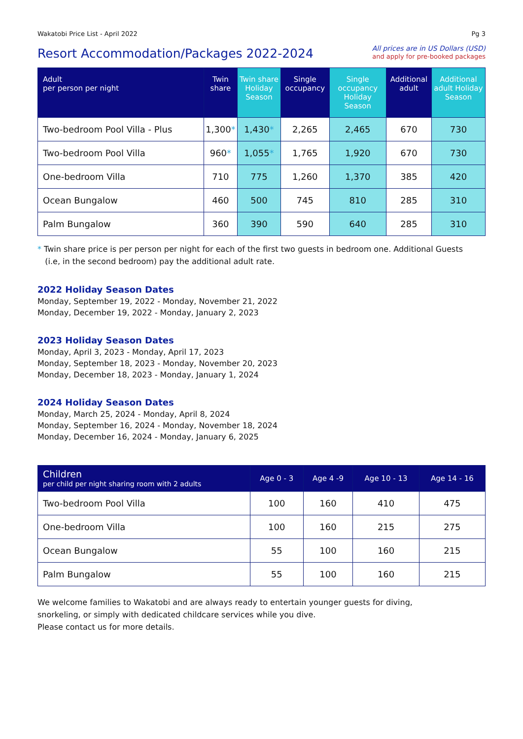Wakatobi Price List - April 2022 Pg 3
Resort Accommodation/Packages 2022-2024
All prices are in US Dollars (USD)
and apply for pre-booked packages
| Adult per person per night | Twin share | Twin share Holiday Season | Single occupancy | Single occupancy Holiday Season | Additional adult | Additional adult Holiday Season |
| --- | --- | --- | --- | --- | --- | --- |
| Two-bedroom Pool Villa - Plus | 1,300 * | 1,430 * | 2,265 | 2,465 | 670 | 730 |
| Two-bedroom Pool Villa | 960 * | 1,055 * | 1,765 | 1,920 | 670 | 730 |
| One-bedroom Villa | 710 | 775 | 1,260 | 1,370 | 385 | 420 |
| Ocean Bungalow | 460 | 500 | 745 | 810 | 285 | 310 |
| Palm Bungalow | 360 | 390 | 590 | 640 | 285 | 310 |
* Twin share price is per person per night for each of the first two guests in bedroom one. Additional Guests
(i.e, in the second bedroom) pay the additional adult rate.
2022 Holiday Season Dates
Monday, September 19, 2022 - Monday, November 21, 2022
Monday, December 19, 2022 - Monday, January 2, 2023
2023 Holiday Season Dates
Monday, April 3, 2023 - Monday, April 17, 2023
Monday, September 18, 2023 - Monday, November 20, 2023
Monday, December 18, 2023 - Monday, January 1, 2024
2024 Holiday Season Dates
Monday, March 25, 2024 - Monday, April 8, 2024
Monday, September 16, 2024 - Monday, November 18, 2024
Monday, December 16, 2024 - Monday, January 6, 2025
| Children per child per night sharing room with 2 adults | Age 0 - 3 | Age 4 -9 | Age 10 - 13 | Age 14 - 16 |
| --- | --- | --- | --- | --- |
| Two-bedroom Pool Villa | 100 | 160 | 410 | 475 |
| One-bedroom Villa | 100 | 160 | 215 | 275 |
| Ocean Bungalow | 55 | 100 | 160 | 215 |
| Palm Bungalow | 55 | 100 | 160 | 215 |
We welcome families to Wakatobi and are always ready to entertain younger guests for diving,
snorkeling, or simply with dedicated childcare services while you dive.
Please contact us for more details.